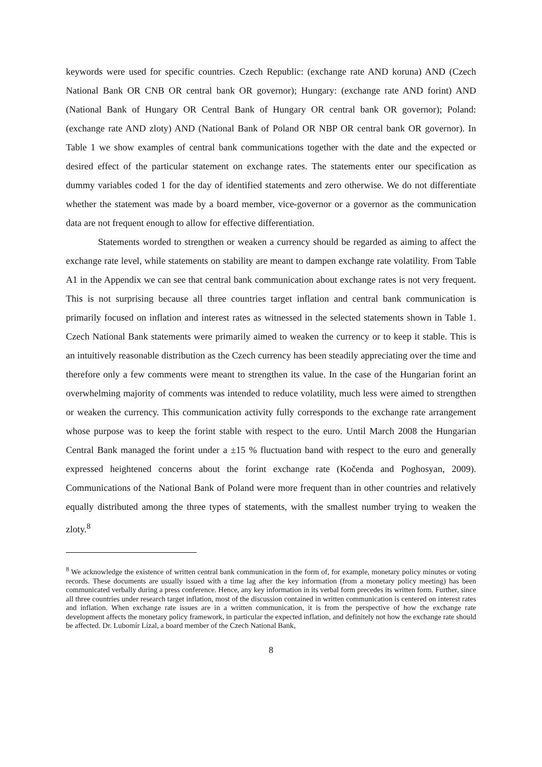keywords were used for specific countries. Czech Republic: (exchange rate AND koruna) AND (Czech National Bank OR CNB OR central bank OR governor); Hungary: (exchange rate AND forint) AND (National Bank of Hungary OR Central Bank of Hungary OR central bank OR governor); Poland: (exchange rate AND zloty) AND (National Bank of Poland OR NBP OR central bank OR governor). In Table 1 we show examples of central bank communications together with the date and the expected or desired effect of the particular statement on exchange rates. The statements enter our specification as dummy variables coded 1 for the day of identified statements and zero otherwise. We do not differentiate whether the statement was made by a board member, vice-governor or a governor as the communication data are not frequent enough to allow for effective differentiation.
Statements worded to strengthen or weaken a currency should be regarded as aiming to affect the exchange rate level, while statements on stability are meant to dampen exchange rate volatility. From Table A1 in the Appendix we can see that central bank communication about exchange rates is not very frequent. This is not surprising because all three countries target inflation and central bank communication is primarily focused on inflation and interest rates as witnessed in the selected statements shown in Table 1. Czech National Bank statements were primarily aimed to weaken the currency or to keep it stable. This is an intuitively reasonable distribution as the Czech currency has been steadily appreciating over the time and therefore only a few comments were meant to strengthen its value. In the case of the Hungarian forint an overwhelming majority of comments was intended to reduce volatility, much less were aimed to strengthen or weaken the currency. This communication activity fully corresponds to the exchange rate arrangement whose purpose was to keep the forint stable with respect to the euro. Until March 2008 the Hungarian Central Bank managed the forint under a ±15 % fluctuation band with respect to the euro and generally expressed heightened concerns about the forint exchange rate (Kočenda and Poghosyan, 2009). Communications of the National Bank of Poland were more frequent than in other countries and relatively equally distributed among the three types of statements, with the smallest number trying to weaken the zloty.<sup>8</sup>
<sup>8</sup> We acknowledge the existence of written central bank communication in the form of, for example, monetary policy minutes or voting records. These documents are usually issued with a time lag after the key information (from a monetary policy meeting) has been communicated verbally during a press conference. Hence, any key information in its verbal form precedes its written form. Further, since all three countries under research target inflation, most of the discussion contained in written communication is centered on interest rates and inflation. When exchange rate issues are in a written communication, it is from the perspective of how the exchange rate development affects the monetary policy framework, in particular the expected inflation, and definitely not how the exchange rate should be affected. Dr. Lubomír Lízal, a board member of the Czech National Bank,
8